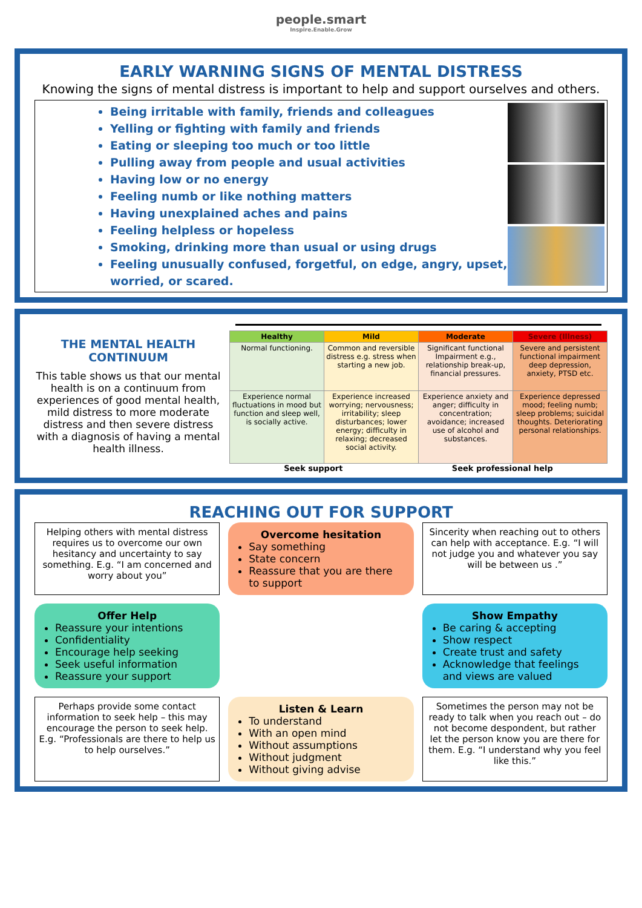people.smart
Inspire.Enable.Grow
EARLY WARNING SIGNS OF MENTAL DISTRESS
Knowing the signs of mental distress is important to help and support ourselves and others.
Being irritable with family, friends and colleagues
Yelling or fighting with family and friends
Eating or sleeping too much or too little
Pulling away from people and usual activities
Having low or no energy
Feeling numb or like nothing matters
Having unexplained aches and pains
Feeling helpless or hopeless
Smoking, drinking more than usual or using drugs
Feeling unusually confused, forgetful, on edge, angry, upset, worried, or scared.
THE MENTAL HEALTH CONTINUUM
This table shows us that our mental health is on a continuum from experiences of good mental health, mild distress to more moderate distress and then severe distress with a diagnosis of having a mental health illness.
| Healthy | Mild | Moderate | Severe (Illness) |
| --- | --- | --- | --- |
| Normal functioning. | Common and reversible distress e.g. stress when starting a new job. | Significant functional Impairment e.g., relationship break-up, financial pressures. | Severe and persistent functional impairment deep depression, anxiety, PTSD etc. |
| Experience normal fluctuations in mood but function and sleep well, is socially active. | Experience increased worrying; nervousness; irritability; sleep disturbances; lower energy; difficulty in relaxing; decreased social activity. | Experience anxiety and anger; difficulty in concentration; avoidance; increased use of alcohol and substances. | Experience depressed mood; feeling numb; sleep problems; suicidal thoughts. Deteriorating personal relationships. |
Seek support Seek professional help
REACHING OUT FOR SUPPORT
Helping others with mental distress requires us to overcome our own hesitancy and uncertainty to say something. E.g. “I am concerned and worry about you”
Overcome hesitation
Say something
State concern
Reassure that you are there to support
Sincerity when reaching out to others can help with acceptance. E.g. “I will not judge you and whatever you say will be between us .”
Offer Help
Reassure your intentions
Confidentiality
Encourage help seeking
Seek useful information
Reassure your support
Show Empathy
Be caring & accepting
Show respect
Create trust and safety
Acknowledge that feelings and views are valued
Perhaps provide some contact information to seek help – this may encourage the person to seek help. E.g. “Professionals are there to help us to help ourselves.”
Listen & Learn
To understand
With an open mind
Without assumptions
Without judgment
Without giving advise
Sometimes the person may not be ready to talk when you reach out – do not become despondent, but rather let the person know you are there for them. E.g. “I understand why you feel like this.”